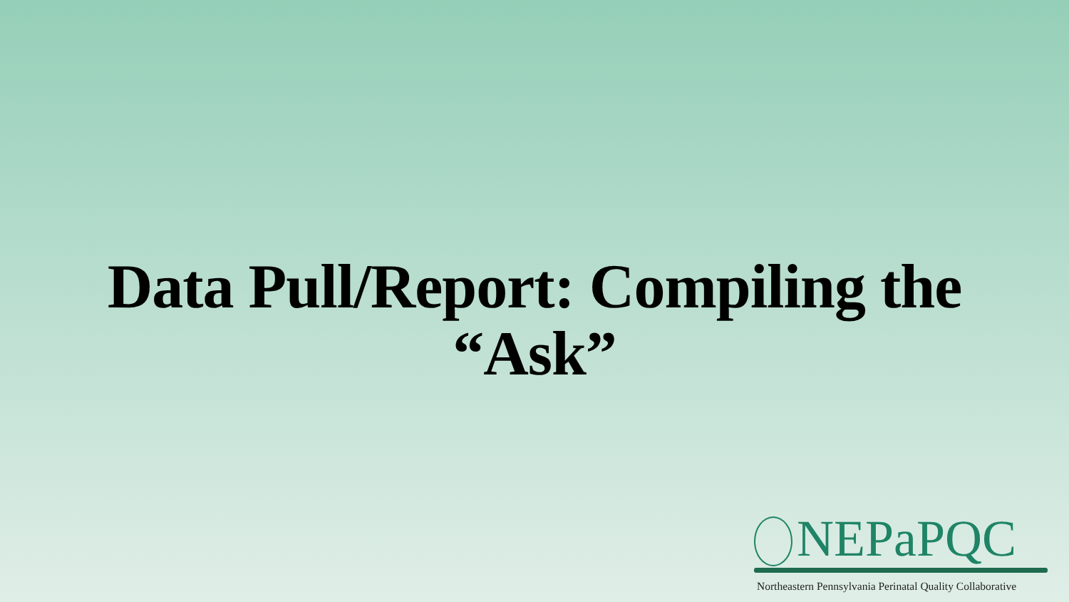Data Pull/Report: Compiling the
“Ask”
NEPaPQC
Northeastern Pennsylvania Perinatal Quality Collaborative